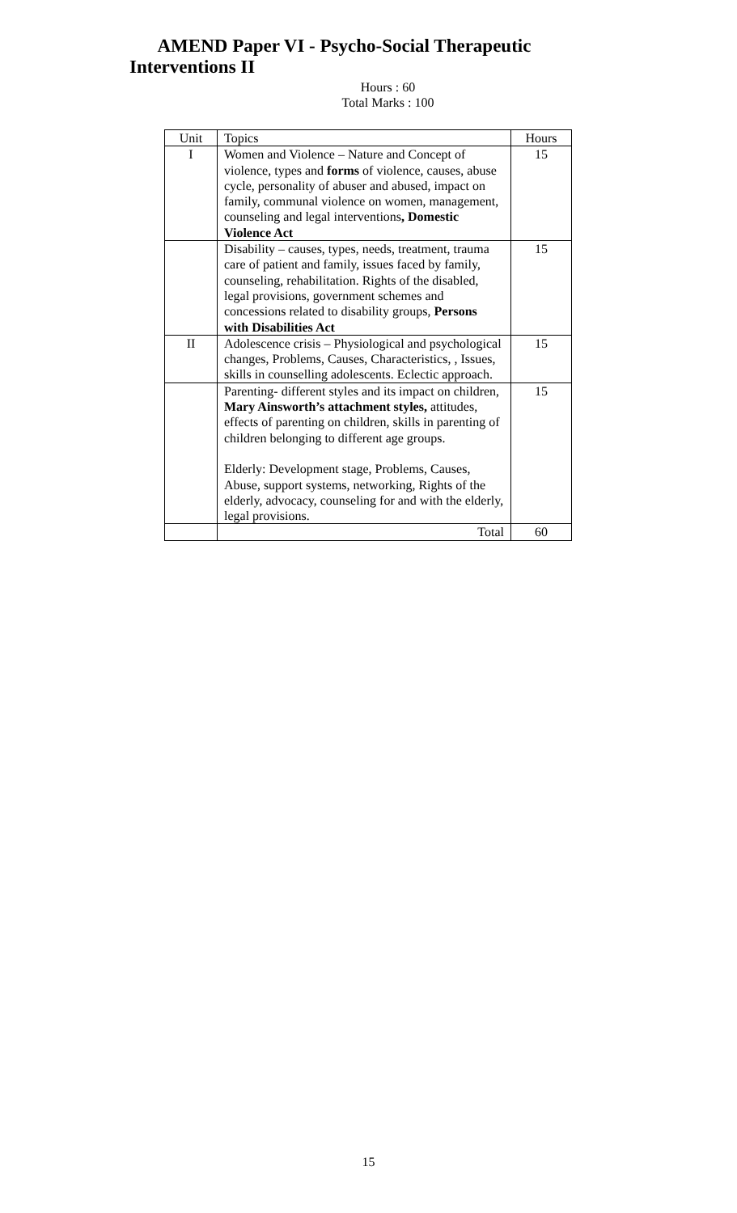AMEND Paper VI - Psycho-Social Therapeutic
Interventions II
Hours : 60
Total Marks : 100
| Unit | Topics | Hours |
| --- | --- | --- |
| I | Women and Violence – Nature and Concept of violence, types and forms of violence, causes, abuse cycle, personality of abuser and abused, impact on family, communal violence on women, management, counseling and legal interventions , Domestic Violence Act | 15 |
| | Disability – causes, types, needs, treatment, trauma care of patient and family, issues faced by family, counseling, rehabilitation. Rights of the disabled, legal provisions, government schemes and concessions related to disability groups, Persons with Disabilities Act | 15 |
| II | Adolescence crisis – Physiological and psychological changes, Problems, Causes, Characteristics, , Issues, skills in counselling adolescents. Eclectic approach. | 15 |
| | Parenting- different styles and its impact on children, Mary Ainsworth’s attachment styles, attitudes, effects of parenting on children, skills in parenting of children belonging to different age groups. Elderly: Development stage, Problems, Causes, Abuse, support systems, networking, Rights of the elderly, advocacy, counseling for and with the elderly, legal provisions. | 15 |
| | Total | 60 |
15